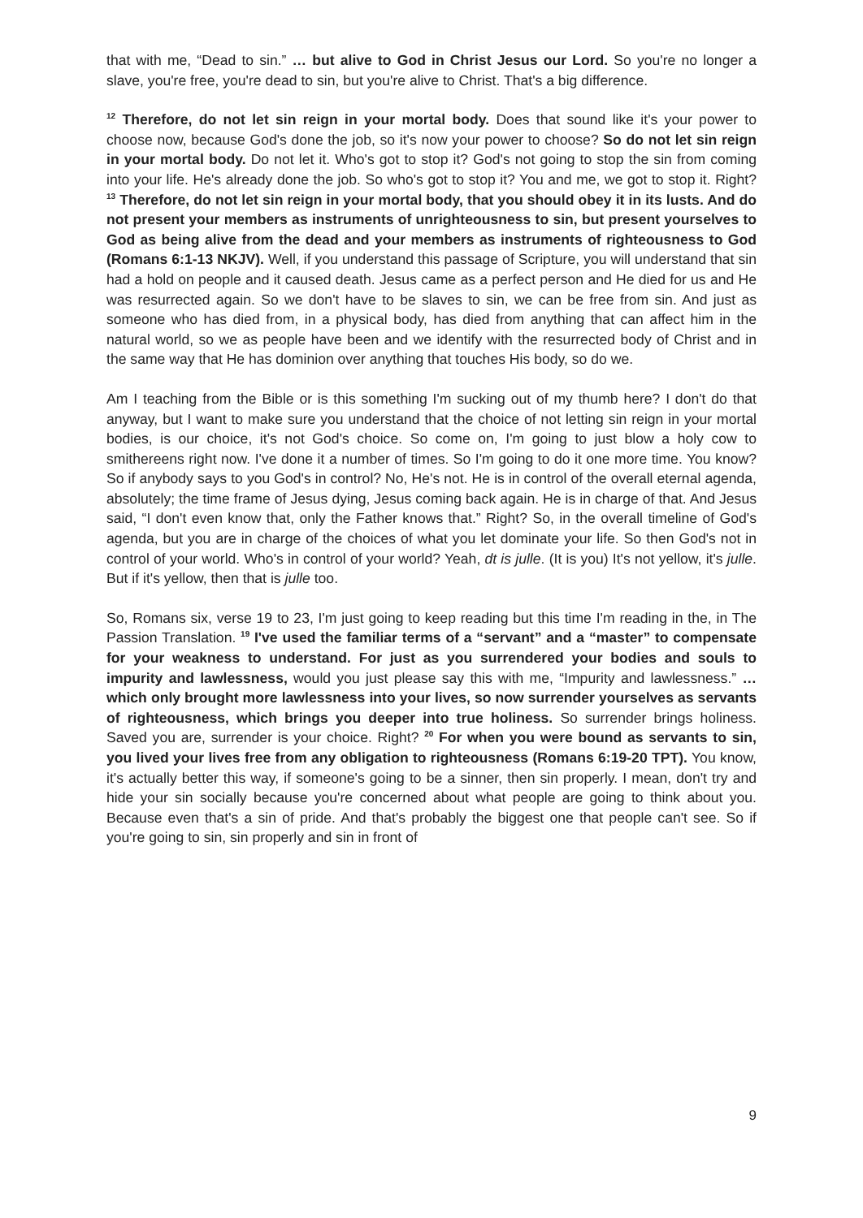that with me, “Dead to sin.” … but alive to God in Christ Jesus our Lord. So you're no longer a slave, you're free, you're dead to sin, but you're alive to Christ. That's a big difference.
<sup>12</sup> Therefore, do not let sin reign in your mortal body. Does that sound like it's your power to choose now, because God's done the job, so it's now your power to choose? So do not let sin reign in your mortal body. Do not let it. Who's got to stop it? God's not going to stop the sin from coming into your life. He's already done the job. So who's got to stop it? You and me, we got to stop it. Right? <sup>13</sup> Therefore, do not let sin reign in your mortal body, that you should obey it in its lusts. And do not present your members as instruments of unrighteousness to sin, but present yourselves to God as being alive from the dead and your members as instruments of righteousness to God (Romans 6:1-13 NKJV). Well, if you understand this passage of Scripture, you will understand that sin had a hold on people and it caused death. Jesus came as a perfect person and He died for us and He was resurrected again. So we don't have to be slaves to sin, we can be free from sin. And just as someone who has died from, in a physical body, has died from anything that can affect him in the natural world, so we as people have been and we identify with the resurrected body of Christ and in the same way that He has dominion over anything that touches His body, so do we.
Am I teaching from the Bible or is this something I'm sucking out of my thumb here? I don't do that anyway, but I want to make sure you understand that the choice of not letting sin reign in your mortal bodies, is our choice, it's not God's choice. So come on, I'm going to just blow a holy cow to smithereens right now. I've done it a number of times. So I'm going to do it one more time. You know? So if anybody says to you God's in control? No, He's not. He is in control of the overall eternal agenda, absolutely; the time frame of Jesus dying, Jesus coming back again. He is in charge of that. And Jesus said, “I don't even know that, only the Father knows that.” Right? So, in the overall timeline of God's agenda, but you are in charge of the choices of what you let dominate your life. So then God's not in control of your world. Who's in control of your world? Yeah, dt is julle. (It is you) It's not yellow, it's julle. But if it's yellow, then that is julle too.
So, Romans six, verse 19 to 23, I'm just going to keep reading but this time I'm reading in the, in The Passion Translation. <sup>19</sup> I've used the familiar terms of a “servant” and a “master” to compensate for your weakness to understand. For just as you surrendered your bodies and souls to impurity and lawlessness, would you just please say this with me, “Impurity and lawlessness.” … which only brought more lawlessness into your lives, so now surrender yourselves as servants of righteousness, which brings you deeper into true holiness. So surrender brings holiness. Saved you are, surrender is your choice. Right? <sup>20</sup> For when you were bound as servants to sin, you lived your lives free from any obligation to righteousness (Romans 6:19-20 TPT). You know, it's actually better this way, if someone's going to be a sinner, then sin properly. I mean, don't try and hide your sin socially because you're concerned about what people are going to think about you. Because even that's a sin of pride. And that's probably the biggest one that people can't see. So if you're going to sin, sin properly and sin in front of
9